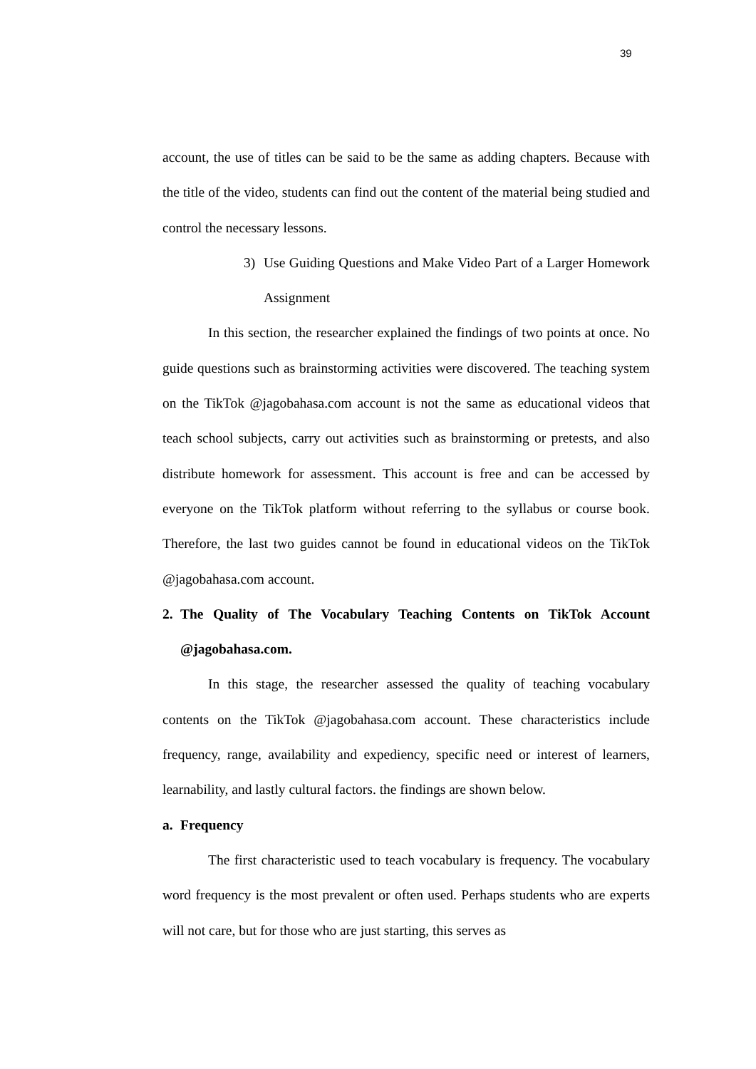39
account, the use of titles can be said to be the same as adding chapters. Because with the title of the video, students can find out the content of the material being studied and control the necessary lessons.
3) Use Guiding Questions and Make Video Part of a Larger Homework Assignment
In this section, the researcher explained the findings of two points at once. No guide questions such as brainstorming activities were discovered. The teaching system on the TikTok @jagobahasa.com account is not the same as educational videos that teach school subjects, carry out activities such as brainstorming or pretests, and also distribute homework for assessment. This account is free and can be accessed by everyone on the TikTok platform without referring to the syllabus or course book. Therefore, the last two guides cannot be found in educational videos on the TikTok @jagobahasa.com account.
2. The Quality of The Vocabulary Teaching Contents on TikTok Account @jagobahasa.com.
In this stage, the researcher assessed the quality of teaching vocabulary contents on the TikTok @jagobahasa.com account. These characteristics include frequency, range, availability and expediency, specific need or interest of learners, learnability, and lastly cultural factors. the findings are shown below.
a. Frequency
The first characteristic used to teach vocabulary is frequency. The vocabulary word frequency is the most prevalent or often used. Perhaps students who are experts will not care, but for those who are just starting, this serves as